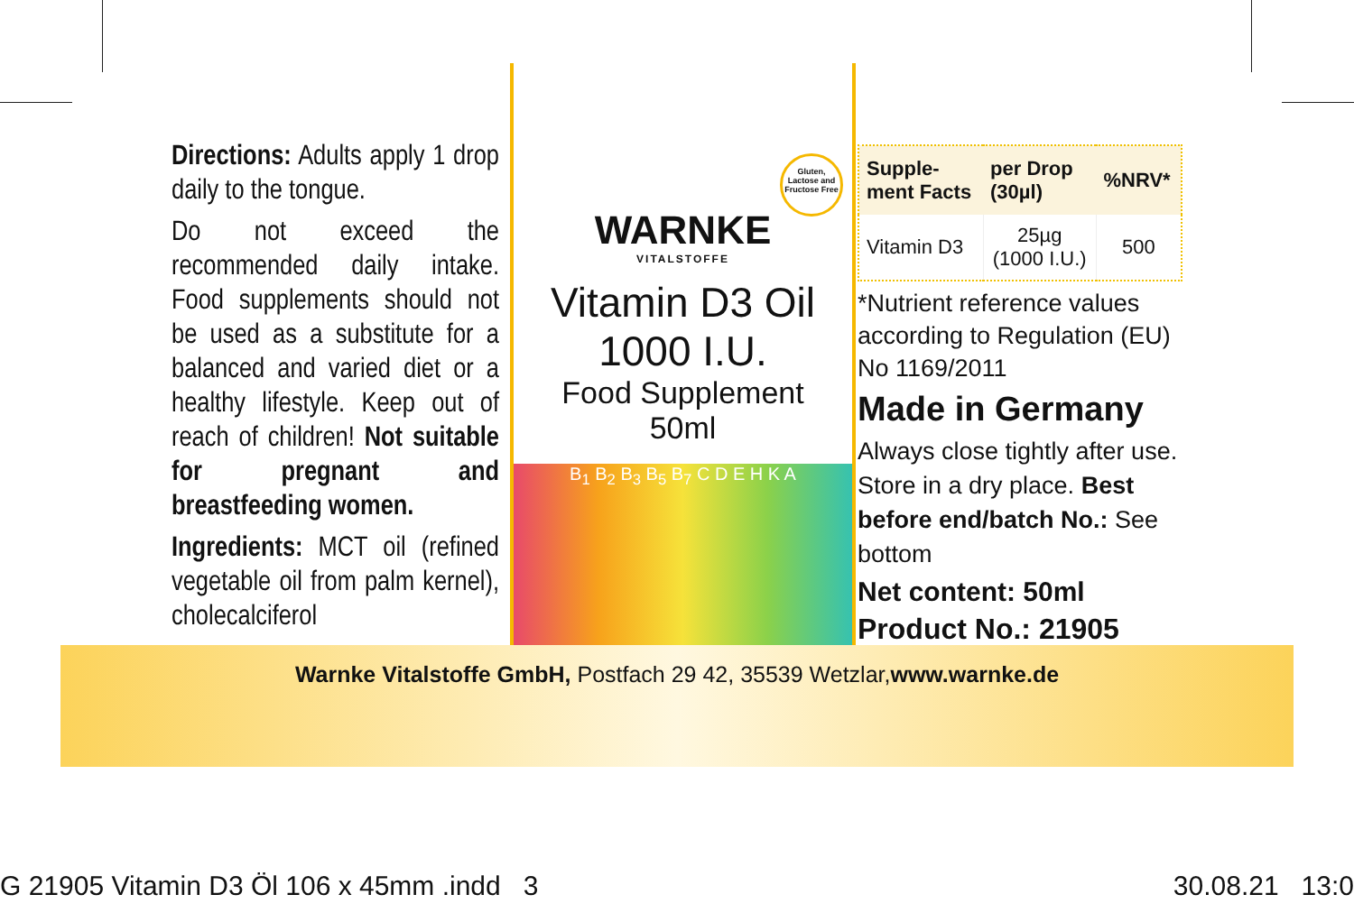Directions: Adults apply 1 drop daily to the tongue.
Do not exceed the recommended daily intake. Food supplements should not be used as a substitute for a balanced and varied diet or a healthy lifestyle. Keep out of reach of children! Not suitable for pregnant and breastfeeding women.
Ingredients: MCT oil (refined vegetable oil from palm kernel), cholecalciferol
WARNKE
VITALSTOFFE
Gluten, Lactose and Fructose Free
Vitamin D3 Oil
1000 I.U.
Food Supplement
50ml
B<sub>1</sub> B<sub>2</sub> B<sub>3</sub> B<sub>5</sub> B<sub>7</sub> C D E H K A
| Supple- ment Facts | per Drop (30µl) | %NRV* |
| --- | --- | --- |
| Vitamin D3 | 25µg (1000 I.U.) | 500 |
*Nutrient reference values according to Regulation (EU) No 1169/2011
Made in Germany
Always close tightly after use. Store in a dry place. Best before end/batch No.: See bottom
Net content: 50ml
Product No.: 21905
Warnke Vitalstoffe GmbH, Postfach 29 42, 35539 Wetzlar,www.warnke.de
G 21905 Vitamin D3 Öl 106 x 45mm .indd 3
30.08.21 13:0